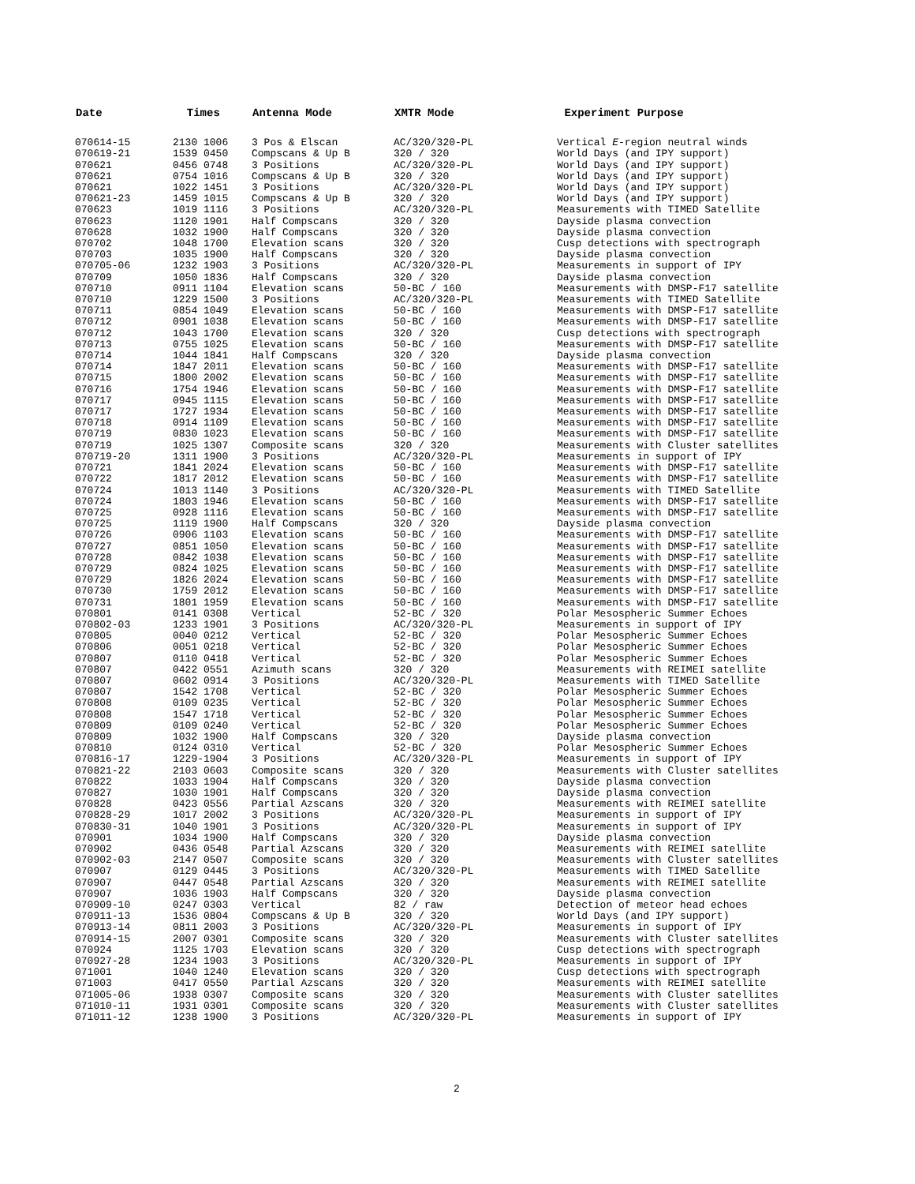| Date | Times | Antenna Mode | XMTR Mode | Experiment Purpose |
| --- | --- | --- | --- | --- |
| 070614-15 | 2130 1006 | 3 Pos & Elscan | AC/320/320-PL | Vertical E -region neutral winds |
| 070619-21 | 1539 0450 | Compscans & Up B | 320 / 320 | World Days (and IPY support) |
| 070621 | 0456 0748 | 3 Positions | AC/320/320-PL | World Days (and IPY support) |
| 070621 | 0754 1016 | Compscans & Up B | 320 / 320 | World Days (and IPY support) |
| 070621 | 1022 1451 | 3 Positions | AC/320/320-PL | World Days (and IPY support) |
| 070621-23 | 1459 1015 | Compscans & Up B | 320 / 320 | World Days (and IPY support) |
| 070623 | 1019 1116 | 3 Positions | AC/320/320-PL | Measurements with TIMED Satellite |
| 070623 | 1120 1901 | Half Compscans | 320 / 320 | Dayside plasma convection |
| 070628 | 1032 1900 | Half Compscans | 320 / 320 | Dayside plasma convection |
| 070702 | 1048 1700 | Elevation scans | 320 / 320 | Cusp detections with spectrograph |
| 070703 | 1035 1900 | Half Compscans | 320 / 320 | Dayside plasma convection |
| 070705-06 | 1232 1903 | 3 Positions | AC/320/320-PL | Measurements in support of IPY |
| 070709 | 1050 1836 | Half Compscans | 320 / 320 | Dayside plasma convection |
| 070710 | 0911 1104 | Elevation scans | 50-BC / 160 | Measurements with DMSP-F17 satellite |
| 070710 | 1229 1500 | 3 Positions | AC/320/320-PL | Measurements with TIMED Satellite |
| 070711 | 0854 1049 | Elevation scans | 50-BC / 160 | Measurements with DMSP-F17 satellite |
| 070712 | 0901 1038 | Elevation scans | 50-BC / 160 | Measurements with DMSP-F17 satellite |
| 070712 | 1043 1700 | Elevation scans | 320 / 320 | Cusp detections with spectrograph |
| 070713 | 0755 1025 | Elevation scans | 50-BC / 160 | Measurements with DMSP-F17 satellite |
| 070714 | 1044 1841 | Half Compscans | 320 / 320 | Dayside plasma convection |
| 070714 | 1847 2011 | Elevation scans | 50-BC / 160 | Measurements with DMSP-F17 satellite |
| 070715 | 1800 2002 | Elevation scans | 50-BC / 160 | Measurements with DMSP-F17 satellite |
| 070716 | 1754 1946 | Elevation scans | 50-BC / 160 | Measurements with DMSP-F17 satellite |
| 070717 | 0945 1115 | Elevation scans | 50-BC / 160 | Measurements with DMSP-F17 satellite |
| 070717 | 1727 1934 | Elevation scans | 50-BC / 160 | Measurements with DMSP-F17 satellite |
| 070718 | 0914 1109 | Elevation scans | 50-BC / 160 | Measurements with DMSP-F17 satellite |
| 070719 | 0830 1023 | Elevation scans | 50-BC / 160 | Measurements with DMSP-F17 satellite |
| 070719 | 1025 1307 | Composite scans | 320 / 320 | Measurements with Cluster satellites |
| 070719-20 | 1311 1900 | 3 Positions | AC/320/320-PL | Measurements in support of IPY |
| 070721 | 1841 2024 | Elevation scans | 50-BC / 160 | Measurements with DMSP-F17 satellite |
| 070722 | 1817 2012 | Elevation scans | 50-BC / 160 | Measurements with DMSP-F17 satellite |
| 070724 | 1013 1140 | 3 Positions | AC/320/320-PL | Measurements with TIMED Satellite |
| 070724 | 1803 1946 | Elevation scans | 50-BC / 160 | Measurements with DMSP-F17 satellite |
| 070725 | 0928 1116 | Elevation scans | 50-BC / 160 | Measurements with DMSP-F17 satellite |
| 070725 | 1119 1900 | Half Compscans | 320 / 320 | Dayside plasma convection |
| 070726 | 0906 1103 | Elevation scans | 50-BC / 160 | Measurements with DMSP-F17 satellite |
| 070727 | 0851 1050 | Elevation scans | 50-BC / 160 | Measurements with DMSP-F17 satellite |
| 070728 | 0842 1038 | Elevation scans | 50-BC / 160 | Measurements with DMSP-F17 satellite |
| 070729 | 0824 1025 | Elevation scans | 50-BC / 160 | Measurements with DMSP-F17 satellite |
| 070729 | 1826 2024 | Elevation scans | 50-BC / 160 | Measurements with DMSP-F17 satellite |
| 070730 | 1759 2012 | Elevation scans | 50-BC / 160 | Measurements with DMSP-F17 satellite |
| 070731 | 1801 1959 | Elevation scans | 50-BC / 160 | Measurements with DMSP-F17 satellite |
| 070801 | 0141 0308 | Vertical | 52-BC / 320 | Polar Mesospheric Summer Echoes |
| 070802-03 | 1233 1901 | 3 Positions | AC/320/320-PL | Measurements in support of IPY |
| 070805 | 0040 0212 | Vertical | 52-BC / 320 | Polar Mesospheric Summer Echoes |
| 070806 | 0051 0218 | Vertical | 52-BC / 320 | Polar Mesospheric Summer Echoes |
| 070807 | 0110 0418 | Vertical | 52-BC / 320 | Polar Mesospheric Summer Echoes |
| 070807 | 0422 0551 | Azimuth scans | 320 / 320 | Measurements with REIMEI satellite |
| 070807 | 0602 0914 | 3 Positions | AC/320/320-PL | Measurements with TIMED Satellite |
| 070807 | 1542 1708 | Vertical | 52-BC / 320 | Polar Mesospheric Summer Echoes |
| 070808 | 0109 0235 | Vertical | 52-BC / 320 | Polar Mesospheric Summer Echoes |
| 070808 | 1547 1718 | Vertical | 52-BC / 320 | Polar Mesospheric Summer Echoes |
| 070809 | 0109 0240 | Vertical | 52-BC / 320 | Polar Mesospheric Summer Echoes |
| 070809 | 1032 1900 | Half Compscans | 320 / 320 | Dayside plasma convection |
| 070810 | 0124 0310 | Vertical | 52-BC / 320 | Polar Mesospheric Summer Echoes |
| 070816-17 | 1229-1904 | 3 Positions | AC/320/320-PL | Measurements in support of IPY |
| 070821-22 | 2103 0603 | Composite scans | 320 / 320 | Measurements with Cluster satellites |
| 070822 | 1033 1904 | Half Compscans | 320 / 320 | Dayside plasma convection |
| 070827 | 1030 1901 | Half Compscans | 320 / 320 | Dayside plasma convection |
| 070828 | 0423 0556 | Partial Azscans | 320 / 320 | Measurements with REIMEI satellite |
| 070828-29 | 1017 2002 | 3 Positions | AC/320/320-PL | Measurements in support of IPY |
| 070830-31 | 1040 1901 | 3 Positions | AC/320/320-PL | Measurements in support of IPY |
| 070901 | 1034 1900 | Half Compscans | 320 / 320 | Dayside plasma convection |
| 070902 | 0436 0548 | Partial Azscans | 320 / 320 | Measurements with REIMEI satellite |
| 070902-03 | 2147 0507 | Composite scans | 320 / 320 | Measurements with Cluster satellites |
| 070907 | 0129 0445 | 3 Positions | AC/320/320-PL | Measurements with TIMED Satellite |
| 070907 | 0447 0548 | Partial Azscans | 320 / 320 | Measurements with REIMEI satellite |
| 070907 | 1036 1903 | Half Compscans | 320 / 320 | Dayside plasma convection |
| 070909-10 | 0247 0303 | Vertical | 82 / raw | Detection of meteor head echoes |
| 070911-13 | 1536 0804 | Compscans & Up B | 320 / 320 | World Days (and IPY support) |
| 070913-14 | 0811 2003 | 3 Positions | AC/320/320-PL | Measurements in support of IPY |
| 070914-15 | 2007 0301 | Composite scans | 320 / 320 | Measurements with Cluster satellites |
| 070924 | 1125 1703 | Elevation scans | 320 / 320 | Cusp detections with spectrograph |
| 070927-28 | 1234 1903 | 3 Positions | AC/320/320-PL | Measurements in support of IPY |
| 071001 | 1040 1240 | Elevation scans | 320 / 320 | Cusp detections with spectrograph |
| 071003 | 0417 0550 | Partial Azscans | 320 / 320 | Measurements with REIMEI satellite |
| 071005-06 | 1938 0307 | Composite scans | 320 / 320 | Measurements with Cluster satellites |
| 071010-11 | 1931 0301 | Composite scans | 320 / 320 | Measurements with Cluster satellites |
| 071011-12 | 1238 1900 | 3 Positions | AC/320/320-PL | Measurements in support of IPY |
2